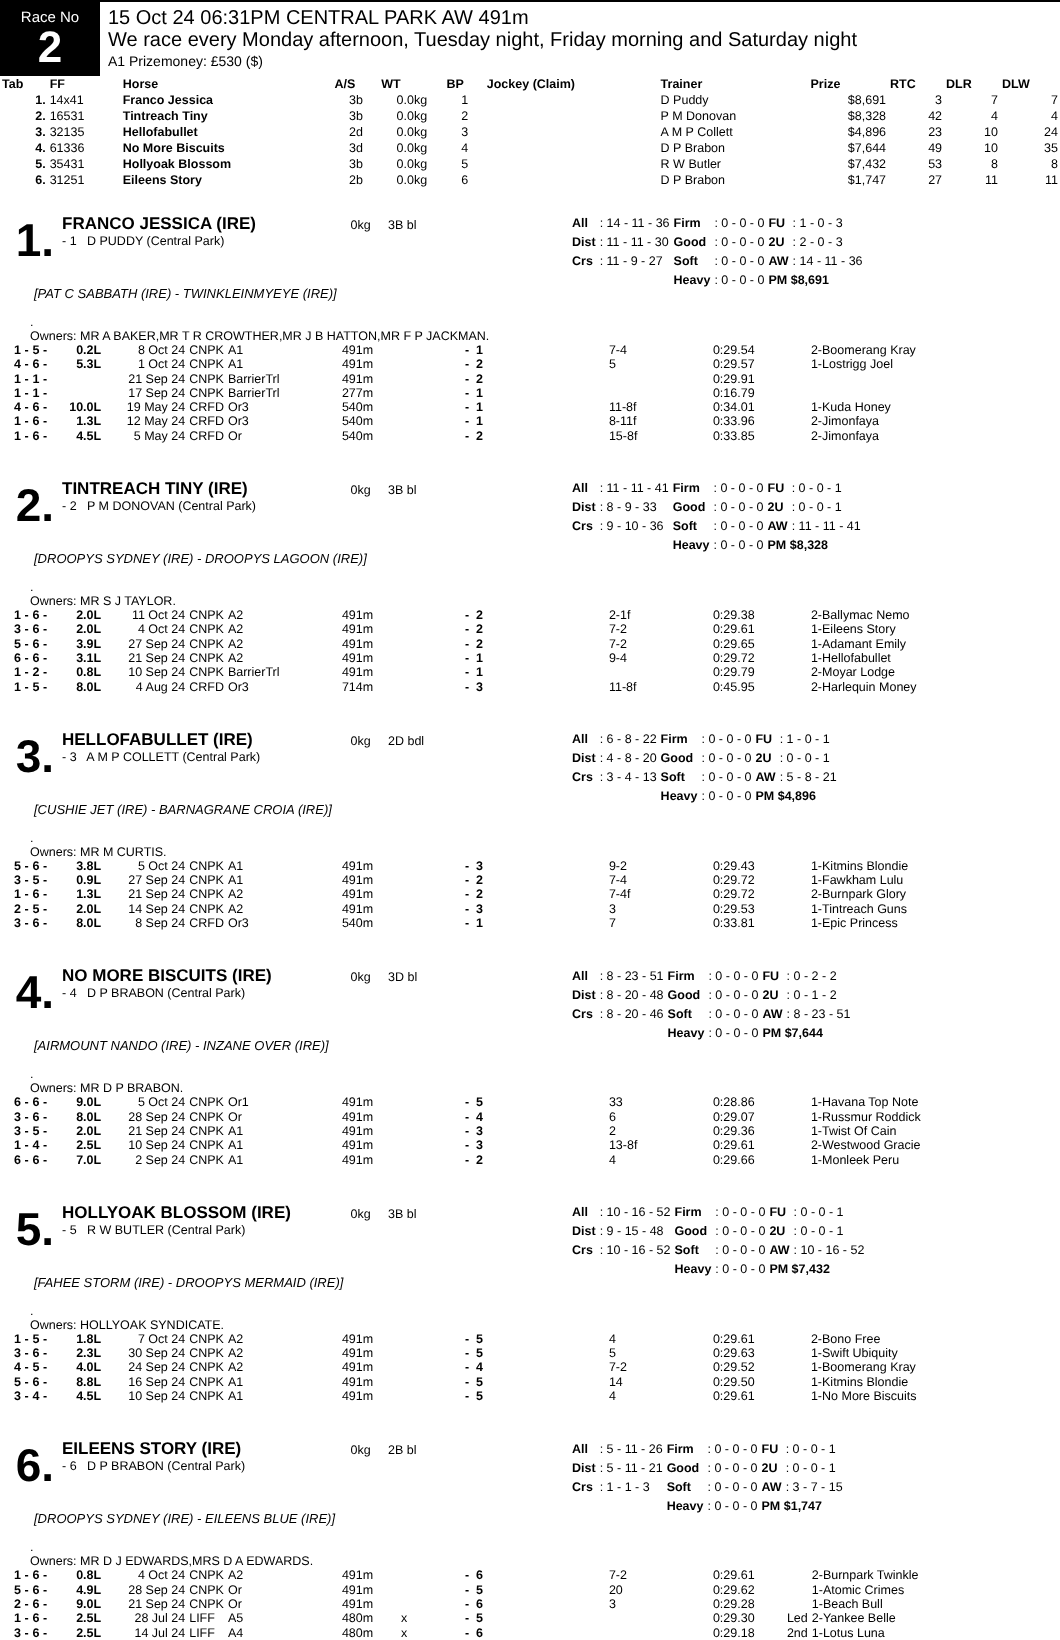Race No
2
15 Oct 24 06:31PM CENTRAL PARK AW 491m
We race every Monday afternoon, Tuesday night, Friday morning and Saturday night
A1 Prizemoney: £530 ($)
| Tab | FF | Horse | A/S | WT | BP | Jockey (Claim) | Trainer | Prize | RTC | DLR | DLW |
| --- | --- | --- | --- | --- | --- | --- | --- | --- | --- | --- | --- |
| 1. | 14x41 | Franco Jessica | 3b | 0.0kg | 1 | | D Puddy | $8,691 | 3 | 7 | 7 |
| 2. | 16531 | Tintreach Tiny | 3b | 0.0kg | 2 | | P M Donovan | $8,328 | 42 | 4 | 4 |
| 3. | 32135 | Hellofabullet | 2d | 0.0kg | 3 | | A M P Collett | $4,896 | 23 | 10 | 24 |
| 4. | 61336 | No More Biscuits | 3d | 0.0kg | 4 | | D P Brabon | $7,644 | 49 | 10 | 35 |
| 5. | 35431 | Hollyoak Blossom | 3b | 0.0kg | 5 | | R W Butler | $7,432 | 53 | 8 | 8 |
| 6. | 31251 | Eileens Story | 2b | 0.0kg | 6 | | D P Brabon | $1,747 | 27 | 11 | 11 |
1.
FRANCO JESSICA (IRE) 0kg 3B bl
- 1 D PUDDY (Central Park)
| All | : 14 - 11 - 36 | Firm | : 0 - 0 - 0 | FU | : 1 - 0 - 3 |
| Dist | : 11 - 11 - 30 | Good | : 0 - 0 - 0 | 2U | : 2 - 0 - 3 |
| Crs | : 11 - 9 - 27 | Soft | : 0 - 0 - 0 | AW | : 14 - 11 - 36 |
| | | Heavy | : 0 - 0 - 0 | PM $8,691 | |
[PAT C SABBATH (IRE) - TWINKLEINMYEYE (IRE)]
.
Owners: MR A BAKER,MR T R CROWTHER,MR J B HATTON,MR F P JACKMAN.
| 1 - | 5 - | 0.2L | 8 Oct 24 | CNPK | A1 | 491m | | - 1 | 7-4 | 0:29.54 | | 2-Boomerang Kray |
| 4 - | 6 - | 5.3L | 1 Oct 24 | CNPK | A1 | 491m | | - 2 | 5 | 0:29.57 | | 1-Lostrigg Joel |
| 1 - | 1 - | | 21 Sep 24 | CNPK | BarrierTrl | 491m | | - 2 | | 0:29.91 | | |
| 1 - | 1 - | | 17 Sep 24 | CNPK | BarrierTrl | 277m | | - 1 | | 0:16.79 | | |
| 4 - | 6 - | 10.0L | 19 May 24 | CRFD | Or3 | 540m | | - 1 | 11-8f | 0:34.01 | | 1-Kuda Honey |
| 1 - | 6 - | 1.3L | 12 May 24 | CRFD | Or3 | 540m | | - 1 | 8-11f | 0:33.96 | | 2-Jimonfaya |
| 1 - | 6 - | 4.5L | 5 May 24 | CRFD | Or | 540m | | - 2 | 15-8f | 0:33.85 | | 2-Jimonfaya |
2.
TINTREACH TINY (IRE) 0kg 3B bl
- 2 P M DONOVAN (Central Park)
| All | : 11 - 11 - 41 | Firm | : 0 - 0 - 0 | FU | : 0 - 0 - 1 |
| Dist | : 8 - 9 - 33 | Good | : 0 - 0 - 0 | 2U | : 0 - 0 - 1 |
| Crs | : 9 - 10 - 36 | Soft | : 0 - 0 - 0 | AW | : 11 - 11 - 41 |
| | | Heavy | : 0 - 0 - 0 | PM $8,328 | |
[DROOPYS SYDNEY (IRE) - DROOPYS LAGOON (IRE)]
.
Owners: MR S J TAYLOR.
| 1 - | 6 - | 2.0L | 11 Oct 24 | CNPK | A2 | 491m | | - 2 | 2-1f | 0:29.38 | | 2-Ballymac Nemo |
| 3 - | 6 - | 2.0L | 4 Oct 24 | CNPK | A2 | 491m | | - 2 | 7-2 | 0:29.61 | | 1-Eileens Story |
| 5 - | 6 - | 3.9L | 27 Sep 24 | CNPK | A2 | 491m | | - 2 | 7-2 | 0:29.65 | | 1-Adamant Emily |
| 6 - | 6 - | 3.1L | 21 Sep 24 | CNPK | A2 | 491m | | - 1 | 9-4 | 0:29.72 | | 1-Hellofabullet |
| 1 - | 2 - | 0.8L | 10 Sep 24 | CNPK | BarrierTrl | 491m | | - 1 | | 0:29.79 | | 2-Moyar Lodge |
| 1 - | 5 - | 8.0L | 4 Aug 24 | CRFD | Or3 | 714m | | - 3 | 11-8f | 0:45.95 | | 2-Harlequin Money |
3.
HELLOFABULLET (IRE) 0kg 2D bdl
- 3 A M P COLLETT (Central Park)
| All | : 6 - 8 - 22 | Firm | : 0 - 0 - 0 | FU | : 1 - 0 - 1 |
| Dist | : 4 - 8 - 20 | Good | : 0 - 0 - 0 | 2U | : 0 - 0 - 1 |
| Crs | : 3 - 4 - 13 | Soft | : 0 - 0 - 0 | AW | : 5 - 8 - 21 |
| | | Heavy | : 0 - 0 - 0 | PM $4,896 | |
[CUSHIE JET (IRE) - BARNAGRANE CROIA (IRE)]
.
Owners: MR M CURTIS.
| 5 - | 6 - | 3.8L | 5 Oct 24 | CNPK | A1 | 491m | | - 3 | 9-2 | 0:29.43 | | 1-Kitmins Blondie |
| 3 - | 5 - | 0.9L | 27 Sep 24 | CNPK | A1 | 491m | | - 2 | 7-4 | 0:29.72 | | 1-Fawkham Lulu |
| 1 - | 6 - | 1.3L | 21 Sep 24 | CNPK | A2 | 491m | | - 2 | 7-4f | 0:29.72 | | 2-Burnpark Glory |
| 2 - | 5 - | 2.0L | 14 Sep 24 | CNPK | A2 | 491m | | - 3 | 3 | 0:29.53 | | 1-Tintreach Guns |
| 3 - | 6 - | 8.0L | 8 Sep 24 | CRFD | Or3 | 540m | | - 1 | 7 | 0:33.81 | | 1-Epic Princess |
4.
NO MORE BISCUITS (IRE) 0kg 3D bl
- 4 D P BRABON (Central Park)
| All | : 8 - 23 - 51 | Firm | : 0 - 0 - 0 | FU | : 0 - 2 - 2 |
| Dist | : 8 - 20 - 48 | Good | : 0 - 0 - 0 | 2U | : 0 - 1 - 2 |
| Crs | : 8 - 20 - 46 | Soft | : 0 - 0 - 0 | AW | : 8 - 23 - 51 |
| | | Heavy | : 0 - 0 - 0 | PM $7,644 | |
[AIRMOUNT NANDO (IRE) - INZANE OVER (IRE)]
.
Owners: MR D P BRABON.
| 6 - | 6 - | 9.0L | 5 Oct 24 | CNPK | Or1 | 491m | | - 5 | 33 | 0:28.86 | | 1-Havana Top Note |
| 3 - | 6 - | 8.0L | 28 Sep 24 | CNPK | Or | 491m | | - 4 | 6 | 0:29.07 | | 1-Russmur Roddick |
| 3 - | 5 - | 2.0L | 21 Sep 24 | CNPK | A1 | 491m | | - 3 | 2 | 0:29.36 | | 1-Twist Of Cain |
| 1 - | 4 - | 2.5L | 10 Sep 24 | CNPK | A1 | 491m | | - 3 | 13-8f | 0:29.61 | | 2-Westwood Gracie |
| 6 - | 6 - | 7.0L | 2 Sep 24 | CNPK | A1 | 491m | | - 2 | 4 | 0:29.66 | | 1-Monleek Peru |
5.
HOLLYOAK BLOSSOM (IRE) 0kg 3B bl
- 5 R W BUTLER (Central Park)
| All | : 10 - 16 - 52 | Firm | : 0 - 0 - 0 | FU | : 0 - 0 - 1 |
| Dist | : 9 - 15 - 48 | Good | : 0 - 0 - 0 | 2U | : 0 - 0 - 1 |
| Crs | : 10 - 16 - 52 | Soft | : 0 - 0 - 0 | AW | : 10 - 16 - 52 |
| | | Heavy | : 0 - 0 - 0 | PM $7,432 | |
[FAHEE STORM (IRE) - DROOPYS MERMAID (IRE)]
.
Owners: HOLLYOAK SYNDICATE.
| 1 - | 5 - | 1.8L | 7 Oct 24 | CNPK | A2 | 491m | | - 5 | 4 | 0:29.61 | | 2-Bono Free |
| 3 - | 6 - | 2.3L | 30 Sep 24 | CNPK | A2 | 491m | | - 5 | 5 | 0:29.63 | | 1-Swift Ubiquity |
| 4 - | 5 - | 4.0L | 24 Sep 24 | CNPK | A2 | 491m | | - 4 | 7-2 | 0:29.52 | | 1-Boomerang Kray |
| 5 - | 6 - | 8.8L | 16 Sep 24 | CNPK | A1 | 491m | | - 5 | 14 | 0:29.50 | | 1-Kitmins Blondie |
| 3 - | 4 - | 4.5L | 10 Sep 24 | CNPK | A1 | 491m | | - 5 | 4 | 0:29.61 | | 1-No More Biscuits |
6.
EILEENS STORY (IRE) 0kg 2B bl
- 6 D P BRABON (Central Park)
| All | : 5 - 11 - 26 | Firm | : 0 - 0 - 0 | FU | : 0 - 0 - 1 |
| Dist | : 5 - 11 - 21 | Good | : 0 - 0 - 0 | 2U | : 0 - 0 - 1 |
| Crs | : 1 - 1 - 3 | Soft | : 0 - 0 - 0 | AW | : 3 - 7 - 15 |
| | | Heavy | : 0 - 0 - 0 | PM $1,747 | |
[DROOPYS SYDNEY (IRE) - EILEENS BLUE (IRE)]
.
Owners: MR D J EDWARDS,MRS D A EDWARDS.
| 1 - | 6 - | 0.8L | 4 Oct 24 | CNPK | A2 | 491m | | - 6 | 7-2 | 0:29.61 | | 2-Burnpark Twinkle |
| 5 - | 6 - | 4.9L | 28 Sep 24 | CNPK | Or | 491m | | - 5 | 20 | 0:29.62 | | 1-Atomic Crimes |
| 2 - | 6 - | 9.0L | 21 Sep 24 | CNPK | Or | 491m | | - 6 | 3 | 0:29.28 | | 1-Beach Bull |
| 1 - | 6 - | 2.5L | 28 Jul 24 | LIFF | A5 | 480m | x | - 5 | | 0:29.30 | Led | 2-Yankee Belle |
| 3 - | 6 - | 2.5L | 14 Jul 24 | LIFF | A4 | 480m | x | - 6 | | 0:29.18 | 2nd | 1-Lotus Luna |